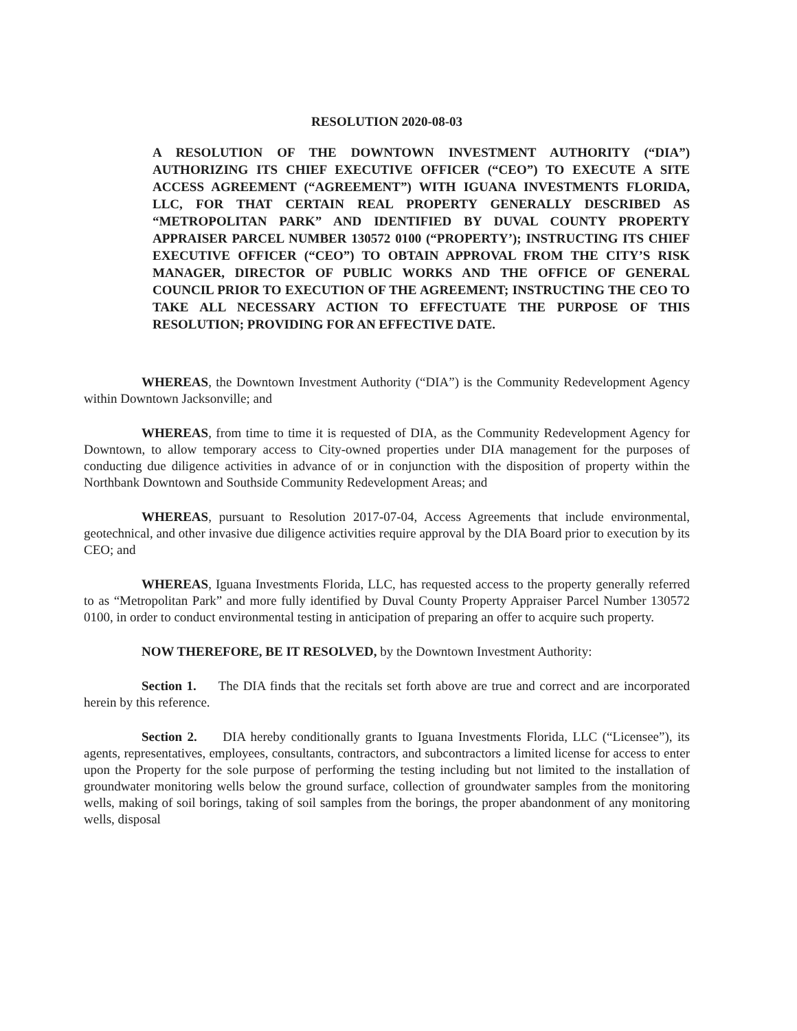RESOLUTION 2020-08-03
A RESOLUTION OF THE DOWNTOWN INVESTMENT AUTHORITY (“DIA”) AUTHORIZING ITS CHIEF EXECUTIVE OFFICER (“CEO”) TO EXECUTE A SITE ACCESS AGREEMENT (“AGREEMENT”) WITH IGUANA INVESTMENTS FLORIDA, LLC, FOR THAT CERTAIN REAL PROPERTY GENERALLY DESCRIBED AS “METROPOLITAN PARK” AND IDENTIFIED BY DUVAL COUNTY PROPERTY APPRAISER PARCEL NUMBER 130572 0100 (“PROPERTY’); INSTRUCTING ITS CHIEF EXECUTIVE OFFICER (“CEO”) TO OBTAIN APPROVAL FROM THE CITY’S RISK MANAGER, DIRECTOR OF PUBLIC WORKS AND THE OFFICE OF GENERAL COUNCIL PRIOR TO EXECUTION OF THE AGREEMENT; INSTRUCTING THE CEO TO TAKE ALL NECESSARY ACTION TO EFFECTUATE THE PURPOSE OF THIS RESOLUTION; PROVIDING FOR AN EFFECTIVE DATE.
WHEREAS, the Downtown Investment Authority (“DIA”) is the Community Redevelopment Agency within Downtown Jacksonville; and
WHEREAS, from time to time it is requested of DIA, as the Community Redevelopment Agency for Downtown, to allow temporary access to City-owned properties under DIA management for the purposes of conducting due diligence activities in advance of or in conjunction with the disposition of property within the Northbank Downtown and Southside Community Redevelopment Areas; and
WHEREAS, pursuant to Resolution 2017-07-04, Access Agreements that include environmental, geotechnical, and other invasive due diligence activities require approval by the DIA Board prior to execution by its CEO; and
WHEREAS, Iguana Investments Florida, LLC, has requested access to the property generally referred to as “Metropolitan Park” and more fully identified by Duval County Property Appraiser Parcel Number 130572 0100, in order to conduct environmental testing in anticipation of preparing an offer to acquire such property.
NOW THEREFORE, BE IT RESOLVED, by the Downtown Investment Authority:
Section 1. The DIA finds that the recitals set forth above are true and correct and are incorporated herein by this reference.
Section 2. DIA hereby conditionally grants to Iguana Investments Florida, LLC (“Licensee”), its agents, representatives, employees, consultants, contractors, and subcontractors a limited license for access to enter upon the Property for the sole purpose of performing the testing including but not limited to the installation of groundwater monitoring wells below the ground surface, collection of groundwater samples from the monitoring wells, making of soil borings, taking of soil samples from the borings, the proper abandonment of any monitoring wells, disposal